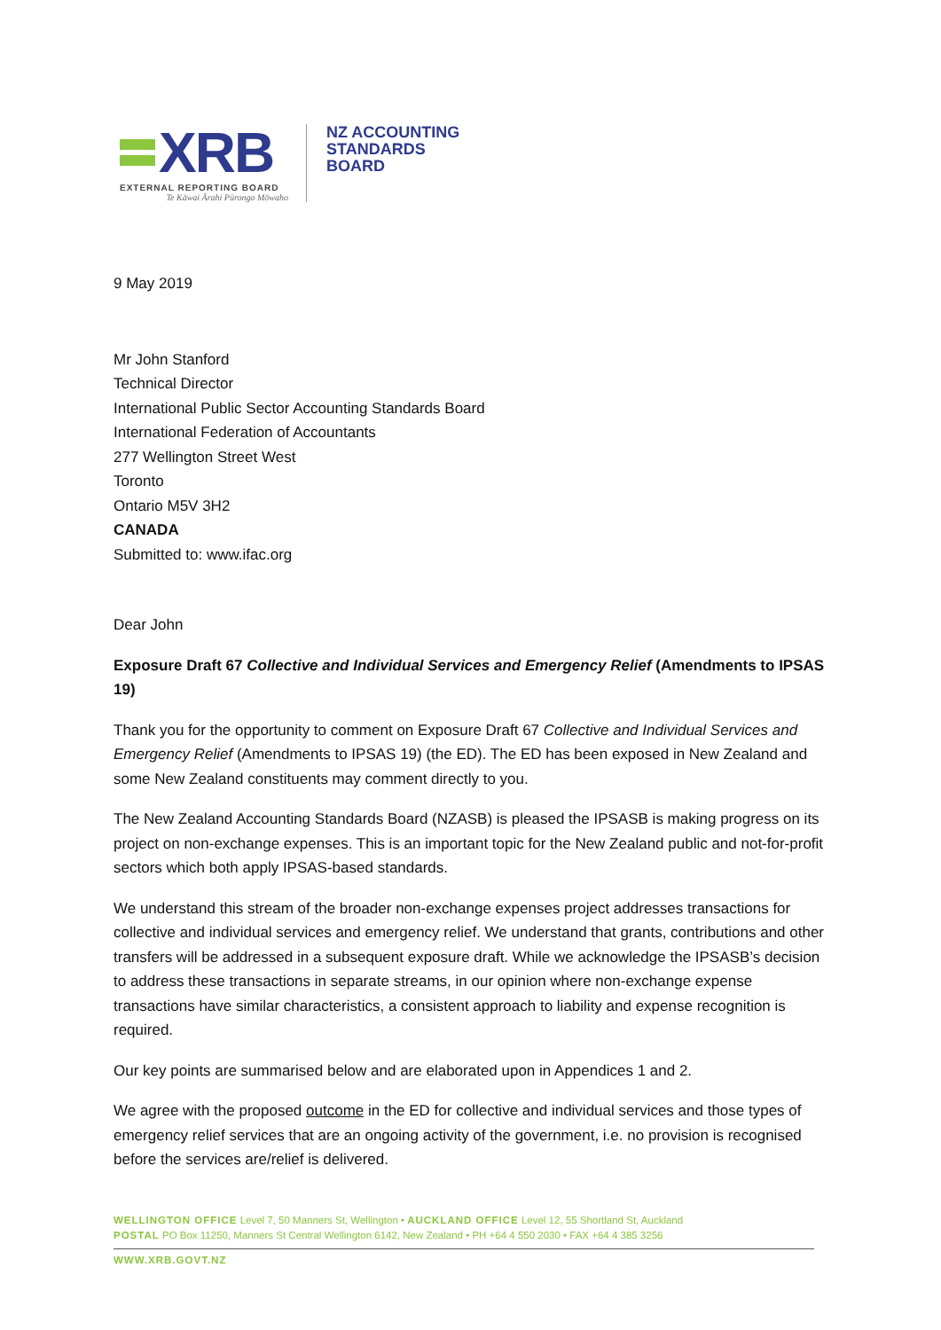XRB
EXTERNAL REPORTING BOARD
Te Kāwai Ārahi Pūrongo Mōwaho
NZ ACCOUNTING
STANDARDS
BOARD
9 May 2019
Mr John Stanford
Technical Director
International Public Sector Accounting Standards Board
International Federation of Accountants
277 Wellington Street West
Toronto
Ontario M5V 3H2
CANADA
Submitted to: www.ifac.org
Dear John
Exposure Draft 67 Collective and Individual Services and Emergency Relief (Amendments to IPSAS 19)
Thank you for the opportunity to comment on Exposure Draft 67 Collective and Individual Services and Emergency Relief (Amendments to IPSAS 19) (the ED). The ED has been exposed in New Zealand and some New Zealand constituents may comment directly to you.
The New Zealand Accounting Standards Board (NZASB) is pleased the IPSASB is making progress on its project on non-exchange expenses. This is an important topic for the New Zealand public and not-for-profit sectors which both apply IPSAS-based standards.
We understand this stream of the broader non-exchange expenses project addresses transactions for collective and individual services and emergency relief. We understand that grants, contributions and other transfers will be addressed in a subsequent exposure draft. While we acknowledge the IPSASB’s decision to address these transactions in separate streams, in our opinion where non-exchange expense transactions have similar characteristics, a consistent approach to liability and expense recognition is required.
Our key points are summarised below and are elaborated upon in Appendices 1 and 2.
We agree with the proposed outcome in the ED for collective and individual services and those types of emergency relief services that are an ongoing activity of the government, i.e. no provision is recognised before the services are/relief is delivered.
WELLINGTON OFFICE Level 7, 50 Manners St, Wellington • AUCKLAND OFFICE Level 12, 55 Shortland St, Auckland
POSTAL PO Box 11250, Manners St Central Wellington 6142, New Zealand • PH +64 4 550 2030 • FAX +64 4 385 3256
WWW.XRB.GOVT.NZ